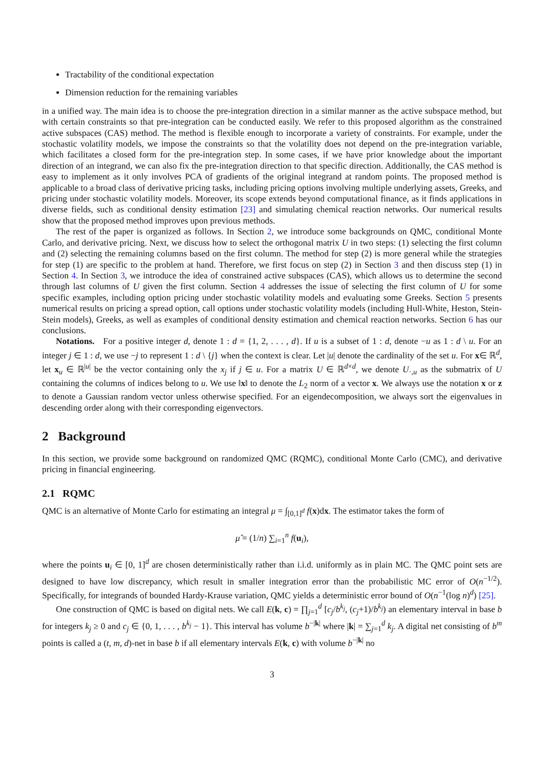Tractability of the conditional expectation
Dimension reduction for the remaining variables
in a unified way. The main idea is to choose the pre-integration direction in a similar manner as the active subspace method, but with certain constraints so that pre-integration can be conducted easily. We refer to this proposed algorithm as the constrained active subspaces (CAS) method. The method is flexible enough to incorporate a variety of constraints. For example, under the stochastic volatility models, we impose the constraints so that the volatility does not depend on the pre-integration variable, which facilitates a closed form for the pre-integration step. In some cases, if we have prior knowledge about the important direction of an integrand, we can also fix the pre-integration direction to that specific direction. Additionally, the CAS method is easy to implement as it only involves PCA of gradients of the original integrand at random points. The proposed method is applicable to a broad class of derivative pricing tasks, including pricing options involving multiple underlying assets, Greeks, and pricing under stochastic volatility models. Moreover, its scope extends beyond computational finance, as it finds applications in diverse fields, such as conditional density estimation [23] and simulating chemical reaction networks. Our numerical results show that the proposed method improves upon previous methods.
The rest of the paper is organized as follows. In Section 2, we introduce some backgrounds on QMC, conditional Monte Carlo, and derivative pricing. Next, we discuss how to select the orthogonal matrix U in two steps: (1) selecting the first column and (2) selecting the remaining columns based on the first column. The method for step (2) is more general while the strategies for step (1) are specific to the problem at hand. Therefore, we first focus on step (2) in Section 3 and then discuss step (1) in Section 4. In Section 3, we introduce the idea of constrained active subspaces (CAS), which allows us to determine the second through last columns of U given the first column. Section 4 addresses the issue of selecting the first column of U for some specific examples, including option pricing under stochastic volatility models and evaluating some Greeks. Section 5 presents numerical results on pricing a spread option, call options under stochastic volatility models (including Hull-White, Heston, Stein-Stein models), Greeks, as well as examples of conditional density estimation and chemical reaction networks. Section 6 has our conclusions.
Notations. For a positive integer d, denote 1 : d = {1, 2, . . . , d}. If u is a subset of 1 : d, denote −u as 1 : d \ u. For an integer j ∈ 1 : d, we use −j to represent 1 : d \ {j} when the context is clear. Let |u| denote the cardinality of the set u. For x∈ ℝ<sup>d</sup>, let x<sub>u</sub> ∈ ℝ<sup>|u|</sup> be the vector containing only the x<sub>j</sub> if j ∈ u. For a matrix U ∈ ℝ<sup>d×d</sup>, we denote U<sub>·,u</sub> as the submatrix of U containing the columns of indices belong to u. We use ‖x‖ to denote the L<sub>2</sub> norm of a vector x. We always use the notation x or z to denote a Gaussian random vector unless otherwise specified. For an eigendecomposition, we always sort the eigenvalues in descending order along with their corresponding eigenvectors.
2 Background
In this section, we provide some background on randomized QMC (RQMC), conditional Monte Carlo (CMC), and derivative pricing in financial engineering.
2.1 RQMC
QMC is an alternative of Monte Carlo for estimating an integral μ = ∫<sub>[0,1]<sup>d</sup></sub> f(x)dx. The estimator takes the form of
μ̂ = (1/n) ∑<sub>i=1</sub><sup>n</sup> f(u<sub>i</sub>),
where the points u<sub>i</sub> ∈ [0, 1]<sup>d</sup> are chosen deterministically rather than i.i.d. uniformly as in plain MC. The QMC point sets are designed to have low discrepancy, which result in smaller integration error than the probabilistic MC error of O(n<sup>−1/2</sup>). Specifically, for integrands of bounded Hardy-Krause variation, QMC yields a deterministic error bound of O(n<sup>−1</sup>(log n)<sup>d</sup>) [25].
One construction of QMC is based on digital nets. We call E(k, c) = ∏<sub>j=1</sub><sup>d</sup> [c<sub>j</sub>/b<sup>k<sub>j</sub></sup>, (c<sub>j</sub>+1)/b<sup>k<sub>j</sub></sup>) an elementary interval in base b for integers k<sub>j</sub> ≥ 0 and c<sub>j</sub> ∈ {0, 1, . . . , b<sup>k<sub>j</sub></sup> − 1}. This interval has volume b<sup>−|k|</sup> where |k| = ∑<sub>j=1</sub><sup>d</sup> k<sub>j</sub>. A digital net consisting of b<sup>m</sup> points is called a (t, m, d)-net in base b if all elementary intervals E(k, c) with volume b<sup>−|k|</sup> no
3